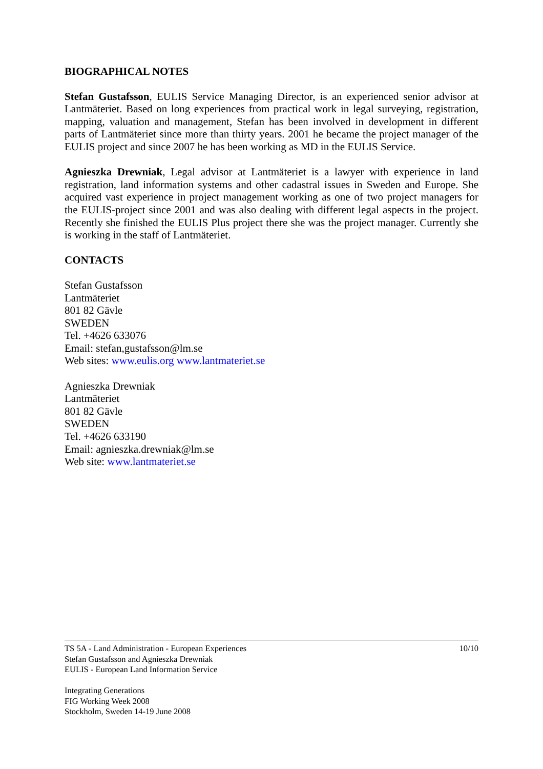BIOGRAPHICAL NOTES
Stefan Gustafsson, EULIS Service Managing Director, is an experienced senior advisor at Lantmäteriet. Based on long experiences from practical work in legal surveying, registration, mapping, valuation and management, Stefan has been involved in development in different parts of Lantmäteriet since more than thirty years. 2001 he became the project manager of the EULIS project and since 2007 he has been working as MD in the EULIS Service.
Agnieszka Drewniak, Legal advisor at Lantmäteriet is a lawyer with experience in land registration, land information systems and other cadastral issues in Sweden and Europe. She acquired vast experience in project management working as one of two project managers for the EULIS-project since 2001 and was also dealing with different legal aspects in the project. Recently she finished the EULIS Plus project there she was the project manager. Currently she is working in the staff of Lantmäteriet.
CONTACTS
Stefan Gustafsson
Lantmäteriet
801 82 Gävle
SWEDEN
Tel. +4626 633076
Email: stefan,gustafsson@lm.se
Web sites: www.eulis.org www.lantmateriet.se
Agnieszka Drewniak
Lantmäteriet
801 82 Gävle
SWEDEN
Tel. +4626 633190
Email: agnieszka.drewniak@lm.se
Web site: www.lantmateriet.se
TS 5A - Land Administration - European Experiences 10/10
Stefan Gustafsson and Agnieszka Drewniak
EULIS - European Land Information Service
Integrating Generations
FIG Working Week 2008
Stockholm, Sweden 14-19 June 2008